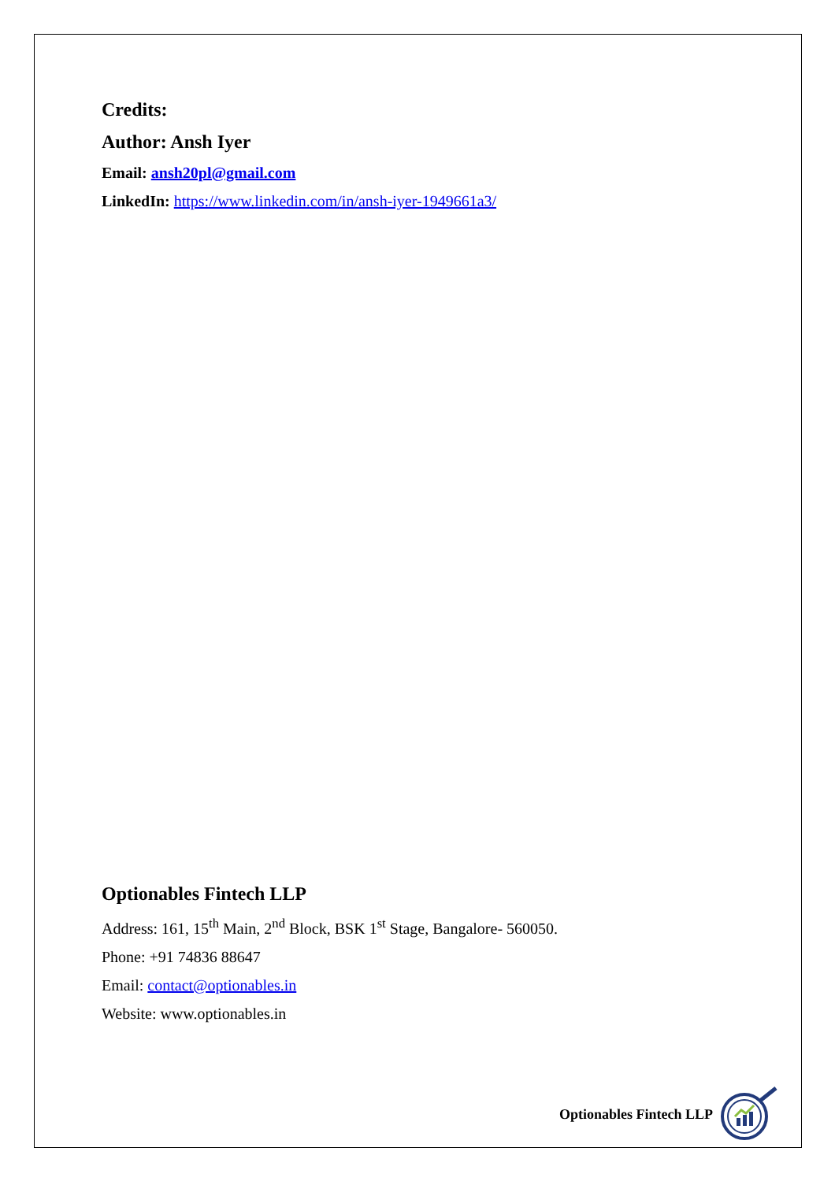Credits:
Author: Ansh Iyer
Email: ansh20pl@gmail.com
LinkedIn: https://www.linkedin.com/in/ansh-iyer-1949661a3/
Optionables Fintech LLP
Address: 161, 15<sup>th</sup> Main, 2<sup>nd</sup> Block, BSK 1<sup>st</sup> Stage, Bangalore- 560050.
Phone: +91 74836 88647
Email: contact@optionables.in
Website: www.optionables.in
Optionables Fintech LLP